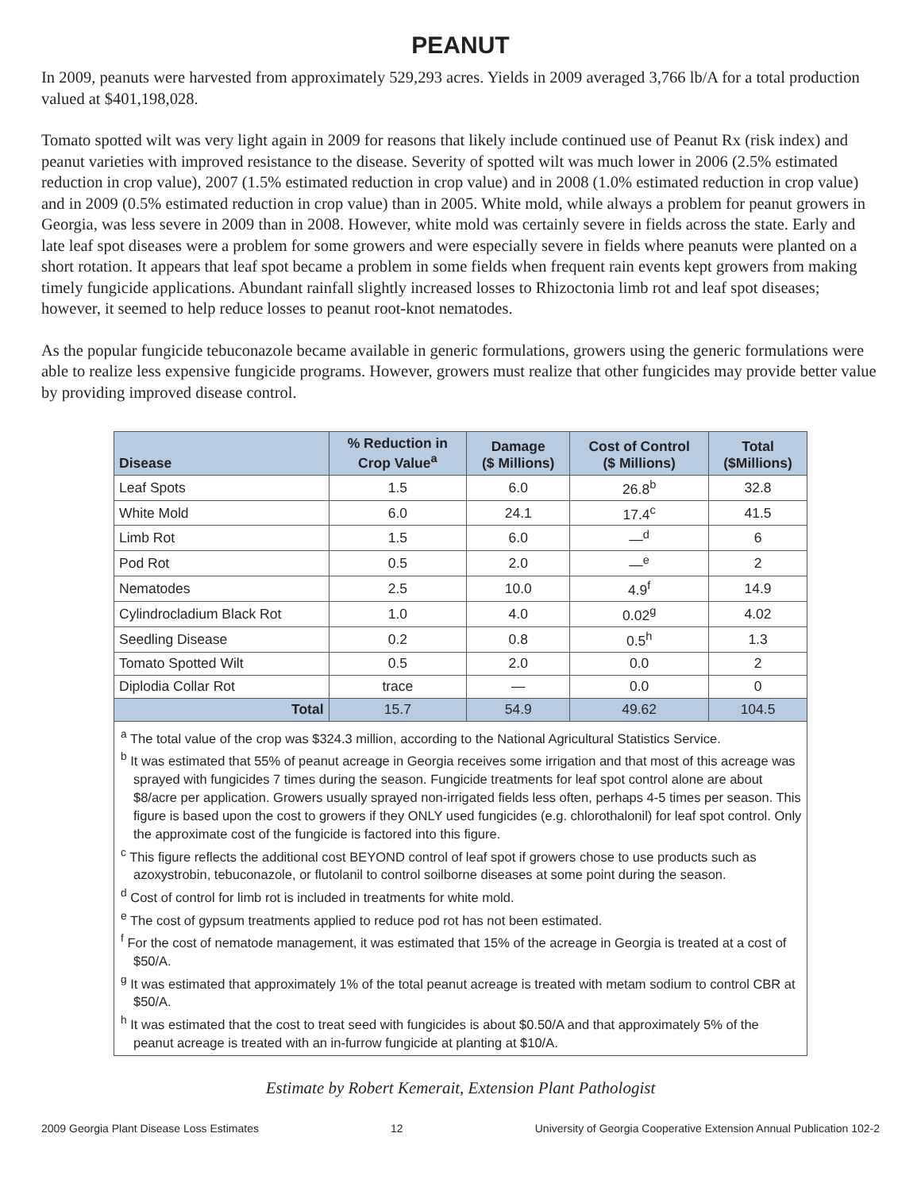PEANUT
In 2009, peanuts were harvested from approximately 529,293 acres. Yields in 2009 averaged 3,766 lb/A for a total production valued at $401,198,028.
Tomato spotted wilt was very light again in 2009 for reasons that likely include continued use of Peanut Rx (risk index) and peanut varieties with improved resistance to the disease. Severity of spotted wilt was much lower in 2006 (2.5% estimated reduction in crop value), 2007 (1.5% estimated reduction in crop value) and in 2008 (1.0% estimated reduction in crop value) and in 2009 (0.5% estimated reduction in crop value) than in 2005. White mold, while always a problem for peanut growers in Georgia, was less severe in 2009 than in 2008. However, white mold was certainly severe in fields across the state. Early and late leaf spot diseases were a problem for some growers and were especially severe in fields where peanuts were planted on a short rotation. It appears that leaf spot became a problem in some fields when frequent rain events kept growers from making timely fungicide applications. Abundant rainfall slightly increased losses to Rhizoctonia limb rot and leaf spot diseases; however, it seemed to help reduce losses to peanut root-knot nematodes.
As the popular fungicide tebuconazole became available in generic formulations, growers using the generic formulations were able to realize less expensive fungicide programs. However, growers must realize that other fungicides may provide better value by providing improved disease control.
| Disease | % Reduction in Crop Value<sup>a</sup> | Damage ($ Millions) | Cost of Control ($ Millions) | Total ($Millions) |
| --- | --- | --- | --- | --- |
| Leaf Spots | 1.5 | 6.0 | 26.8<sup>b</sup> | 32.8 |
| White Mold | 6.0 | 24.1 | 17.4<sup>c</sup> | 41.5 |
| Limb Rot | 1.5 | 6.0 | —<sup>d</sup> | 6 |
| Pod Rot | 0.5 | 2.0 | —<sup>e</sup> | 2 |
| Nematodes | 2.5 | 10.0 | 4.9<sup>f</sup> | 14.9 |
| Cylindrocladium Black Rot | 1.0 | 4.0 | 0.02<sup>g</sup> | 4.02 |
| Seedling Disease | 0.2 | 0.8 | 0.5<sup>h</sup> | 1.3 |
| Tomato Spotted Wilt | 0.5 | 2.0 | 0.0 | 2 |
| Diplodia Collar Rot | trace | — | 0.0 | 0 |
| Total | 15.7 | 54.9 | 49.62 | 104.5 |
<sup>a</sup> The total value of the crop was $324.3 million, according to the National Agricultural Statistics Service.
<sup>b</sup> It was estimated that 55% of peanut acreage in Georgia receives some irrigation and that most of this acreage was sprayed with fungicides 7 times during the season. Fungicide treatments for leaf spot control alone are about $8/acre per application. Growers usually sprayed non-irrigated fields less often, perhaps 4-5 times per season. This figure is based upon the cost to growers if they ONLY used fungicides (e.g. chlorothalonil) for leaf spot control. Only the approximate cost of the fungicide is factored into this figure.
<sup>c</sup> This figure reflects the additional cost BEYOND control of leaf spot if growers chose to use products such as azoxystrobin, tebuconazole, or flutolanil to control soilborne diseases at some point during the season.
<sup>d</sup> Cost of control for limb rot is included in treatments for white mold.
<sup>e</sup> The cost of gypsum treatments applied to reduce pod rot has not been estimated.
<sup>f</sup> For the cost of nematode management, it was estimated that 15% of the acreage in Georgia is treated at a cost of $50/A.
<sup>g</sup> It was estimated that approximately 1% of the total peanut acreage is treated with metam sodium to control CBR at $50/A.
<sup>h</sup> It was estimated that the cost to treat seed with fungicides is about $0.50/A and that approximately 5% of the peanut acreage is treated with an in-furrow fungicide at planting at $10/A.
Estimate by Robert Kemerait, Extension Plant Pathologist
2009 Georgia Plant Disease Loss Estimates 12 University of Georgia Cooperative Extension Annual Publication 102-2